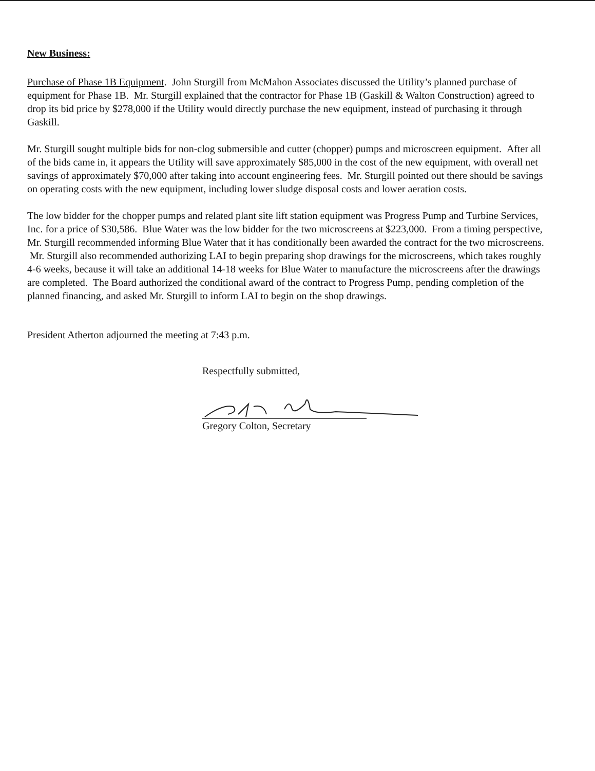New Business:
Purchase of Phase 1B Equipment. John Sturgill from McMahon Associates discussed the Utility’s planned purchase of equipment for Phase 1B. Mr. Sturgill explained that the contractor for Phase 1B (Gaskill & Walton Construction) agreed to drop its bid price by $278,000 if the Utility would directly purchase the new equipment, instead of purchasing it through Gaskill.
Mr. Sturgill sought multiple bids for non-clog submersible and cutter (chopper) pumps and microscreen equipment. After all of the bids came in, it appears the Utility will save approximately $85,000 in the cost of the new equipment, with overall net savings of approximately $70,000 after taking into account engineering fees. Mr. Sturgill pointed out there should be savings on operating costs with the new equipment, including lower sludge disposal costs and lower aeration costs.
The low bidder for the chopper pumps and related plant site lift station equipment was Progress Pump and Turbine Services, Inc. for a price of $30,586. Blue Water was the low bidder for the two microscreens at $223,000. From a timing perspective, Mr. Sturgill recommended informing Blue Water that it has conditionally been awarded the contract for the two microscreens. Mr. Sturgill also recommended authorizing LAI to begin preparing shop drawings for the microscreens, which takes roughly 4-6 weeks, because it will take an additional 14-18 weeks for Blue Water to manufacture the microscreens after the drawings are completed. The Board authorized the conditional award of the contract to Progress Pump, pending completion of the planned financing, and asked Mr. Sturgill to inform LAI to begin on the shop drawings.
President Atherton adjourned the meeting at 7:43 p.m.
Respectfully submitted,
Gregory Colton, Secretary